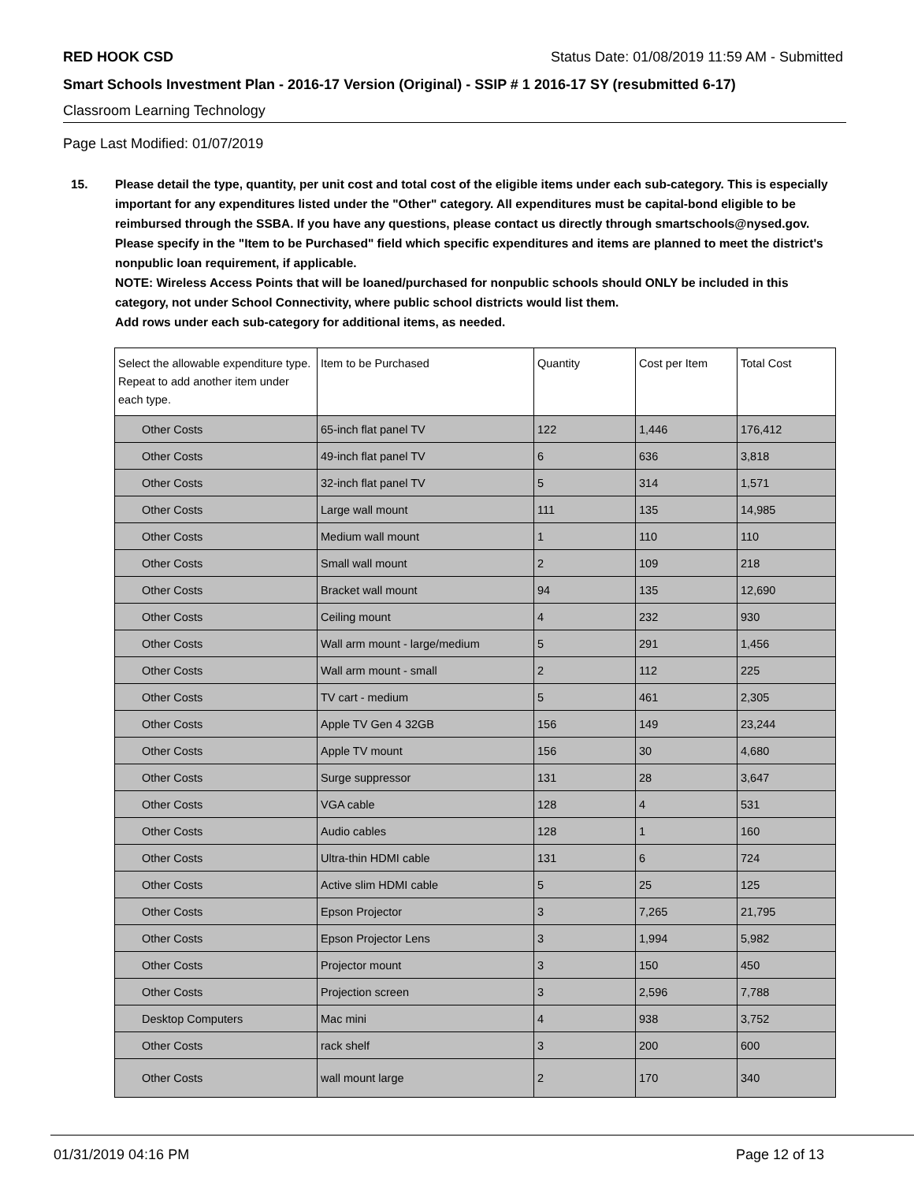RED HOOK CSD Status Date: 01/08/2019 11:59 AM - Submitted
Smart Schools Investment Plan - 2016-17 Version (Original) - SSIP # 1 2016-17 SY (resubmitted 6-17)
Classroom Learning Technology
Page Last Modified: 01/07/2019
15. Please detail the type, quantity, per unit cost and total cost of the eligible items under each sub-category. This is especially important for any expenditures listed under the "Other" category. All expenditures must be capital-bond eligible to be reimbursed through the SSBA. If you have any questions, please contact us directly through smartschools@nysed.gov.
Please specify in the "Item to be Purchased" field which specific expenditures and items are planned to meet the district's nonpublic loan requirement, if applicable.
NOTE: Wireless Access Points that will be loaned/purchased for nonpublic schools should ONLY be included in this category, not under School Connectivity, where public school districts would list them.
Add rows under each sub-category for additional items, as needed.
| Select the allowable expenditure type. Repeat to add another item under each type. | Item to be Purchased | Quantity | Cost per Item | Total Cost |
| Other Costs | 65-inch flat panel TV | 122 | 1,446 | 176,412 |
| Other Costs | 49-inch flat panel TV | 6 | 636 | 3,818 |
| Other Costs | 32-inch flat panel TV | 5 | 314 | 1,571 |
| Other Costs | Large wall mount | 111 | 135 | 14,985 |
| Other Costs | Medium wall mount | 1 | 110 | 110 |
| Other Costs | Small wall mount | 2 | 109 | 218 |
| Other Costs | Bracket wall mount | 94 | 135 | 12,690 |
| Other Costs | Ceiling mount | 4 | 232 | 930 |
| Other Costs | Wall arm mount - large/medium | 5 | 291 | 1,456 |
| Other Costs | Wall arm mount - small | 2 | 112 | 225 |
| Other Costs | TV cart - medium | 5 | 461 | 2,305 |
| Other Costs | Apple TV Gen 4 32GB | 156 | 149 | 23,244 |
| Other Costs | Apple TV mount | 156 | 30 | 4,680 |
| Other Costs | Surge suppressor | 131 | 28 | 3,647 |
| Other Costs | VGA cable | 128 | 4 | 531 |
| Other Costs | Audio cables | 128 | 1 | 160 |
| Other Costs | Ultra-thin HDMI cable | 131 | 6 | 724 |
| Other Costs | Active slim HDMI cable | 5 | 25 | 125 |
| Other Costs | Epson Projector | 3 | 7,265 | 21,795 |
| Other Costs | Epson Projector Lens | 3 | 1,994 | 5,982 |
| Other Costs | Projector mount | 3 | 150 | 450 |
| Other Costs | Projection screen | 3 | 2,596 | 7,788 |
| Desktop Computers | Mac mini | 4 | 938 | 3,752 |
| Other Costs | rack shelf | 3 | 200 | 600 |
| Other Costs | wall mount large | 2 | 170 | 340 |
01/31/2019 04:16 PM Page 12 of 13